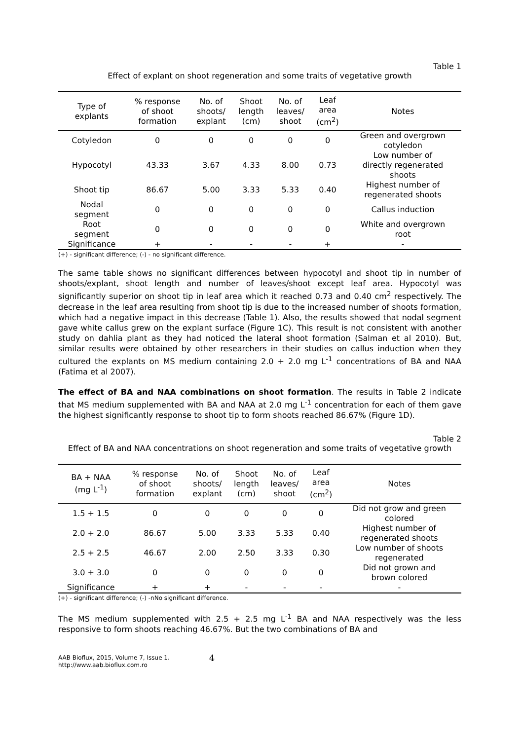Table 1
Effect of explant on shoot regeneration and some traits of vegetative growth
| Type of explants | % response of shoot formation | No. of shoots/ explant | Shoot length (cm) | No. of leaves/ shoot | Leaf area (cm<sup>2</sup>) | Notes |
| --- | --- | --- | --- | --- | --- | --- |
| Cotyledon | 0 | 0 | 0 | 0 | 0 | Green and overgrown cotyledon |
| Hypocotyl | 43.33 | 3.67 | 4.33 | 8.00 | 0.73 | Low number of directly regenerated shoots |
| Shoot tip | 86.67 | 5.00 | 3.33 | 5.33 | 0.40 | Highest number of regenerated shoots |
| Nodal segment | 0 | 0 | 0 | 0 | 0 | Callus induction |
| Root segment | 0 | 0 | 0 | 0 | 0 | White and overgrown root |
| Significance | + | - | - | - | + | - |
(+) - significant difference; (-) - no significant difference.
The same table shows no significant differences between hypocotyl and shoot tip in number of shoots/explant, shoot length and number of leaves/shoot except leaf area. Hypocotyl was significantly superior on shoot tip in leaf area which it reached 0.73 and 0.40 cm<sup>2</sup> respectively. The decrease in the leaf area resulting from shoot tip is due to the increased number of shoots formation, which had a negative impact in this decrease (Table 1). Also, the results showed that nodal segment gave white callus grew on the explant surface (Figure 1C). This result is not consistent with another study on dahlia plant as they had noticed the lateral shoot formation (Salman et al 2010). But, similar results were obtained by other researchers in their studies on callus induction when they cultured the explants on MS medium containing 2.0 + 2.0 mg L<sup>-1</sup> concentrations of BA and NAA (Fatima et al 2007).
The effect of BA and NAA combinations on shoot formation. The results in Table 2 indicate that MS medium supplemented with BA and NAA at 2.0 mg L<sup>-1</sup> concentration for each of them gave the highest significantly response to shoot tip to form shoots reached 86.67% (Figure 1D).
Table 2
Effect of BA and NAA concentrations on shoot regeneration and some traits of vegetative growth
| BA + NAA (mg L<sup>-1</sup>) | % response of shoot formation | No. of shoots/ explant | Shoot length (cm) | No. of leaves/ shoot | Leaf area (cm<sup>2</sup>) | Notes |
| --- | --- | --- | --- | --- | --- | --- |
| 1.5 + 1.5 | 0 | 0 | 0 | 0 | 0 | Did not grow and green colored |
| 2.0 + 2.0 | 86.67 | 5.00 | 3.33 | 5.33 | 0.40 | Highest number of regenerated shoots |
| 2.5 + 2.5 | 46.67 | 2.00 | 2.50 | 3.33 | 0.30 | Low number of shoots regenerated |
| 3.0 + 3.0 | 0 | 0 | 0 | 0 | 0 | Did not grown and brown colored |
| Significance | + | + | - | - | - | - |
(+) - significant difference; (-) -nNo significant difference.
The MS medium supplemented with 2.5 + 2.5 mg L<sup>-1</sup> BA and NAA respectively was the less responsive to form shoots reaching 46.67%. But the two combinations of BA and
AAB Bioflux, 2015, Volume 7, Issue 1.
http://www.aab.bioflux.com.ro
4